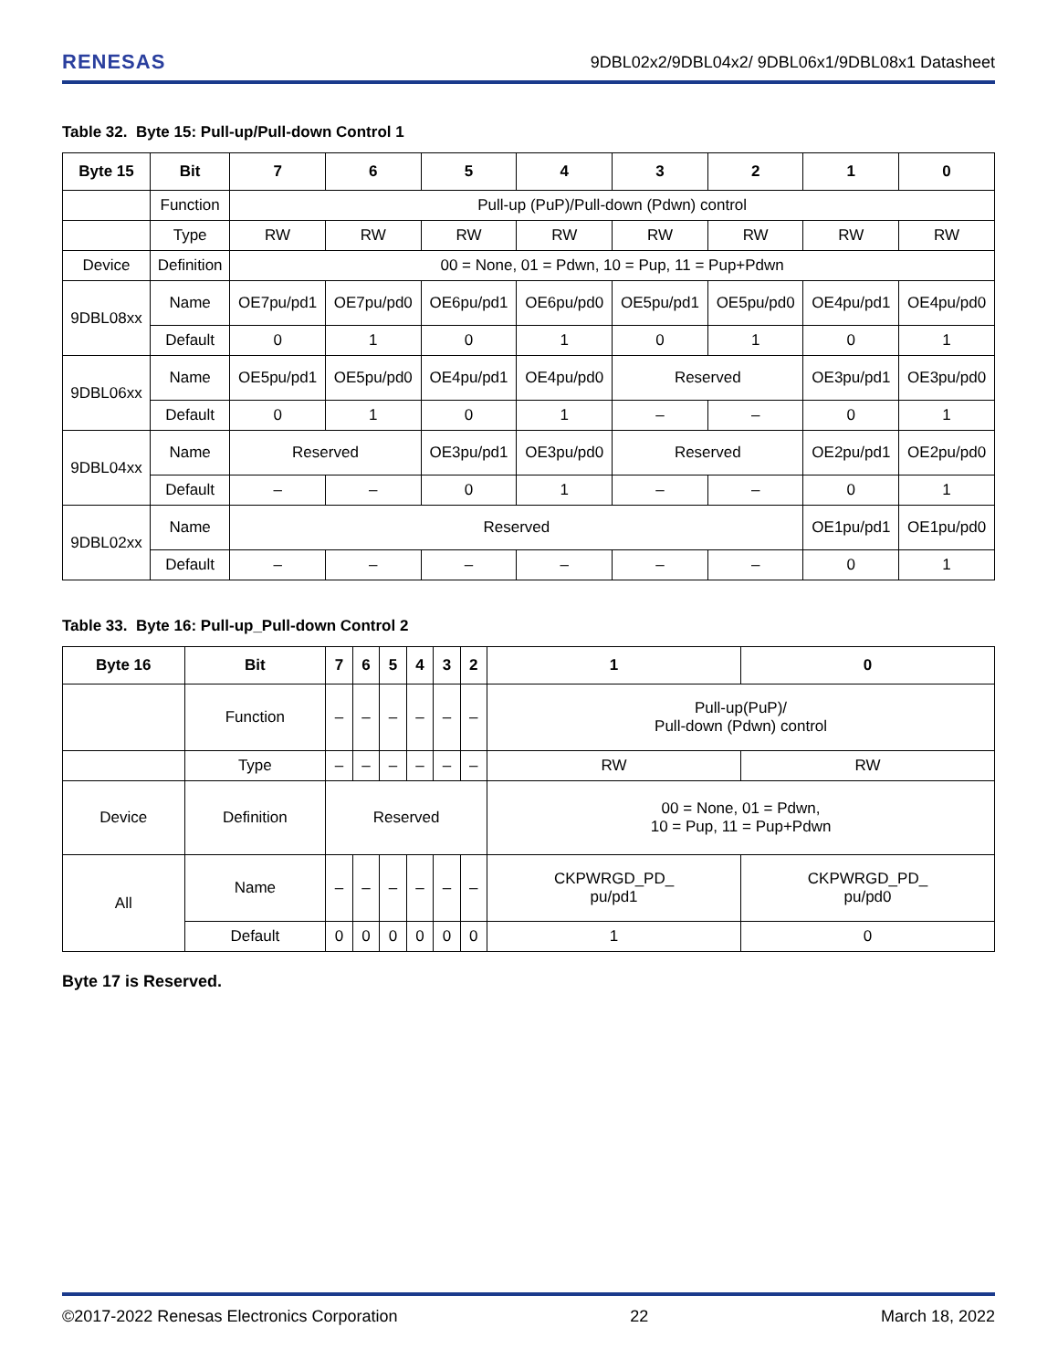RENESAS 9DBL02x2/9DBL04x2/ 9DBL06x1/9DBL08x1 Datasheet
Table 32. Byte 15: Pull-up/Pull-down Control 1
| Byte 15 | Bit | 7 | 6 | 5 | 4 | 3 | 2 | 1 | 0 |
| --- | --- | --- | --- | --- | --- | --- | --- | --- | --- |
| | Function | Pull-up (PuP)/Pull-down (Pdwn) control | | | | | | | |
| | Type | RW | RW | RW | RW | RW | RW | RW | RW |
| Device | Definition | 00 = None, 01 = Pdwn, 10 = Pup, 11 = Pup+Pdwn | | | | | | | |
| 9DBL08xx | Name | OE7pu/pd1 | OE7pu/pd0 | OE6pu/pd1 | OE6pu/pd0 | OE5pu/pd1 | OE5pu/pd0 | OE4pu/pd1 | OE4pu/pd0 |
| | Default | 0 | 1 | 0 | 1 | 0 | 1 | 0 | 1 |
| 9DBL06xx | Name | OE5pu/pd1 | OE5pu/pd0 | OE4pu/pd1 | OE4pu/pd0 | Reserved | | OE3pu/pd1 | OE3pu/pd0 |
| | Default | 0 | 1 | 0 | 1 | – | – | 0 | 1 |
| 9DBL04xx | Name | Reserved | | OE3pu/pd1 | OE3pu/pd0 | Reserved | | OE2pu/pd1 | OE2pu/pd0 |
| | Default | – | – | 0 | 1 | – | – | 0 | 1 |
| 9DBL02xx | Name | Reserved | | | | | | OE1pu/pd1 | OE1pu/pd0 |
| | Default | – | – | – | – | – | – | 0 | 1 |
Table 33. Byte 16: Pull-up_Pull-down Control 2
| Byte 16 | Bit | 7 | 6 | 5 | 4 | 3 | 2 | 1 | 0 |
| --- | --- | --- | --- | --- | --- | --- | --- | --- | --- |
| | Function | – | – | – | – | – | – | Pull-up(PuP)/ Pull-down (Pdwn) control | |
| | Type | – | – | – | – | – | – | RW | RW |
| Device | Definition | Reserved | | | | | | 00 = None, 01 = Pdwn, 10 = Pup, 11 = Pup+Pdwn | |
| All | Name | – | – | – | – | – | – | CKPWRGD_PD_ pu/pd1 | CKPWRGD_PD_ pu/pd0 |
| | Default | 0 | 0 | 0 | 0 | 0 | 0 | 1 | 0 |
Byte 17 is Reserved.
©2017-2022 Renesas Electronics Corporation 22 March 18, 2022